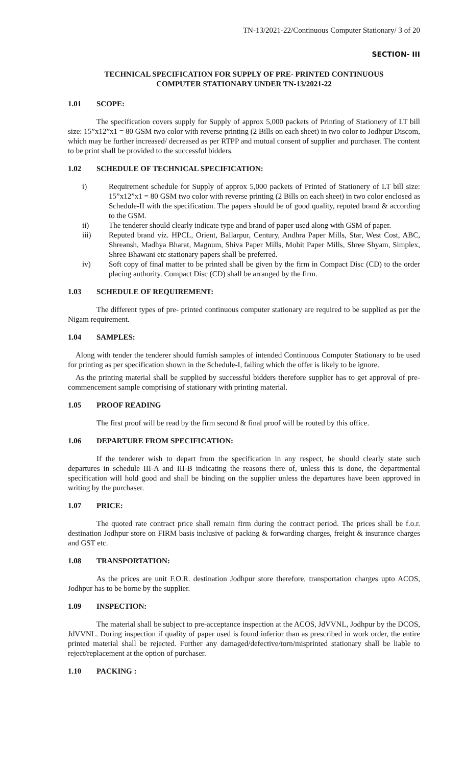TN-13/2021-22/Continuous Computer Stationary/ 3 of 20
SECTION- III
TECHNICAL SPECIFICATION FOR SUPPLY OF PRE- PRINTED CONTINUOUS
COMPUTER STATIONARY UNDER TN-13/2021-22
1.01 SCOPE:
The specification covers supply for Supply of approx 5,000 packets of Printing of Stationery of LT bill size: 15”x12”x1 = 80 GSM two color with reverse printing (2 Bills on each sheet) in two color to Jodhpur Discom, which may be further increased/ decreased as per RTPP and mutual consent of supplier and purchaser. The content to be print shall be provided to the successful bidders.
1.02 SCHEDULE OF TECHNICAL SPECIFICATION:
i) Requirement schedule for Supply of approx 5,000 packets of Printed of Stationery of LT bill size: 15”x12”x1 = 80 GSM two color with reverse printing (2 Bills on each sheet) in two color enclosed as Schedule-II with the specification. The papers should be of good quality, reputed brand & according to the GSM.
ii) The tenderer should clearly indicate type and brand of paper used along with GSM of paper.
iii) Reputed brand viz. HPCL, Orient, Ballarpur, Century, Andhra Paper Mills, Star, West Cost, ABC, Shreansh, Madhya Bharat, Magnum, Shiva Paper Mills, Mohit Paper Mills, Shree Shyam, Simplex, Shree Bhawani etc stationary papers shall be preferred.
iv) Soft copy of final matter to be printed shall be given by the firm in Compact Disc (CD) to the order placing authority. Compact Disc (CD) shall be arranged by the firm.
1.03 SCHEDULE OF REQUIREMENT:
The different types of pre- printed continuous computer stationary are required to be supplied as per the Nigam requirement.
1.04 SAMPLES:
Along with tender the tenderer should furnish samples of intended Continuous Computer Stationary to be used for printing as per specification shown in the Schedule-I, failing which the offer is likely to be ignore.
As the printing material shall be supplied by successful bidders therefore supplier has to get approval of pre- commencement sample comprising of stationary with printing material.
1.05 PROOF READING
The first proof will be read by the firm second & final proof will be routed by this office.
1.06 DEPARTURE FROM SPECIFICATION:
If the tenderer wish to depart from the specification in any respect, he should clearly state such departures in schedule III-A and III-B indicating the reasons there of, unless this is done, the departmental specification will hold good and shall be binding on the supplier unless the departures have been approved in writing by the purchaser.
1.07 PRICE:
The quoted rate contract price shall remain firm during the contract period. The prices shall be f.o.r. destination Jodhpur store on FIRM basis inclusive of packing & forwarding charges, freight & insurance charges and GST etc.
1.08 TRANSPORTATION:
As the prices are unit F.O.R. destination Jodhpur store therefore, transportation charges upto ACOS, Jodhpur has to be borne by the supplier.
1.09 INSPECTION:
The material shall be subject to pre-acceptance inspection at the ACOS, JdVVNL, Jodhpur by the DCOS, JdVVNL. During inspection if quality of paper used is found inferior than as prescribed in work order, the entire printed material shall be rejected. Further any damaged/defective/torn/misprinted stationary shall be liable to reject/replacement at the option of purchaser.
1.10 PACKING :